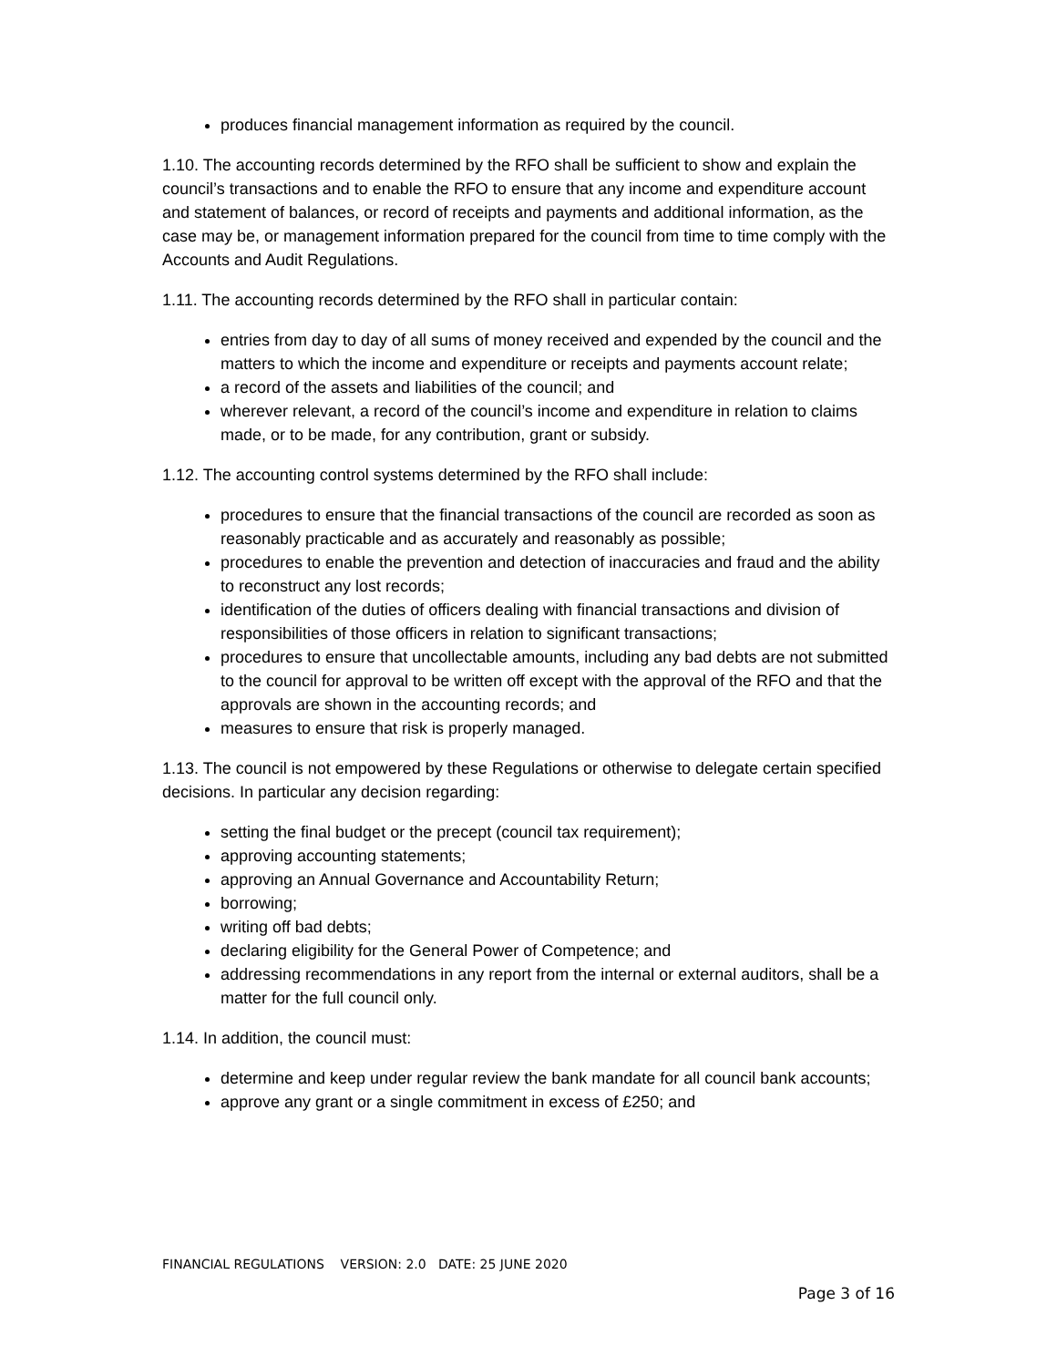produces financial management information as required by the council.
1.10. The accounting records determined by the RFO shall be sufficient to show and explain the council’s transactions and to enable the RFO to ensure that any income and expenditure account and statement of balances, or record of receipts and payments and additional information, as the case may be, or management information prepared for the council from time to time comply with the Accounts and Audit Regulations.
1.11. The accounting records determined by the RFO shall in particular contain:
entries from day to day of all sums of money received and expended by the council and the matters to which the income and expenditure or receipts and payments account relate;
a record of the assets and liabilities of the council; and
wherever relevant, a record of the council’s income and expenditure in relation to claims made, or to be made, for any contribution, grant or subsidy.
1.12. The accounting control systems determined by the RFO shall include:
procedures to ensure that the financial transactions of the council are recorded as soon as reasonably practicable and as accurately and reasonably as possible;
procedures to enable the prevention and detection of inaccuracies and fraud and the ability to reconstruct any lost records;
identification of the duties of officers dealing with financial transactions and division of responsibilities of those officers in relation to significant transactions;
procedures to ensure that uncollectable amounts, including any bad debts are not submitted to the council for approval to be written off except with the approval of the RFO and that the approvals are shown in the accounting records; and
measures to ensure that risk is properly managed.
1.13. The council is not empowered by these Regulations or otherwise to delegate certain specified decisions. In particular any decision regarding:
setting the final budget or the precept (council tax requirement);
approving accounting statements;
approving an Annual Governance and Accountability Return;
borrowing;
writing off bad debts;
declaring eligibility for the General Power of Competence; and
addressing recommendations in any report from the internal or external auditors, shall be a matter for the full council only.
1.14. In addition, the council must:
determine and keep under regular review the bank mandate for all council bank accounts;
approve any grant or a single commitment in excess of £250; and
FINANCIAL REGULATIONS VERSION: 2.0 DATE: 25 JUNE 2020
Page 3 of 16